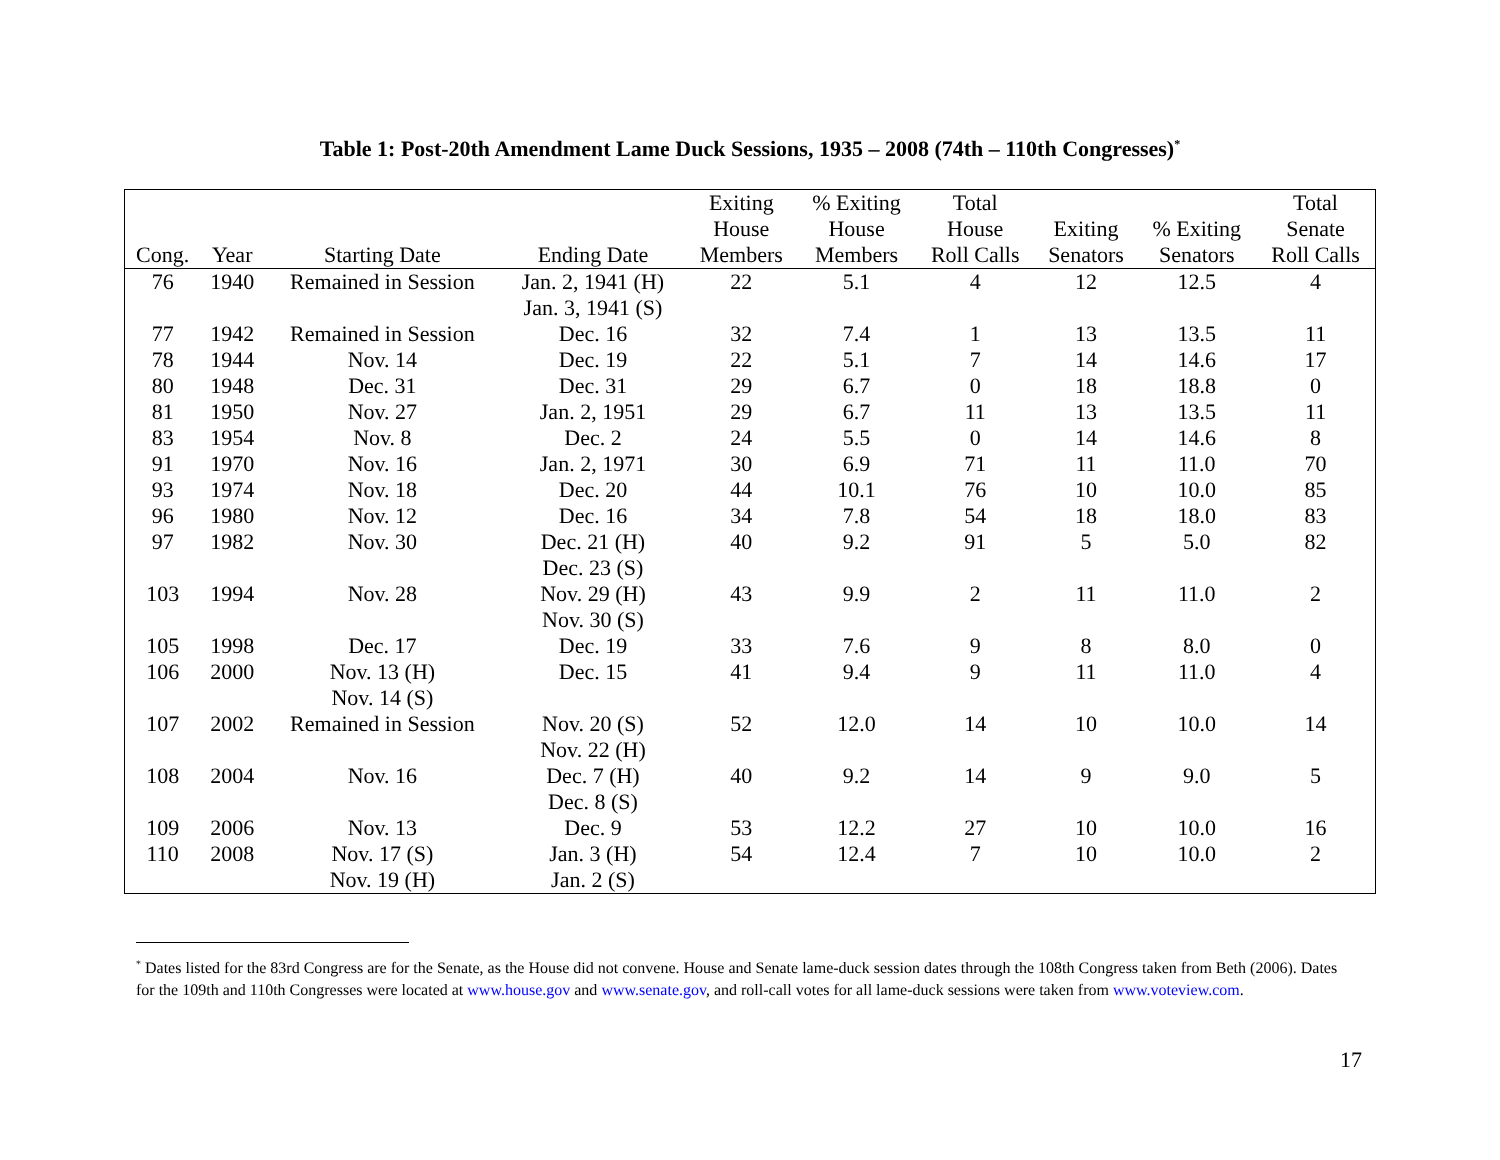Table 1: Post-20th Amendment Lame Duck Sessions, 1935 – 2008 (74th – 110th Congresses)<sup>*</sup>
| Cong. | Year | Starting Date | Ending Date | Exiting House Members | % Exiting House Members | Total House Roll Calls | Exiting Senators | % Exiting Senators | Total Senate Roll Calls |
| --- | --- | --- | --- | --- | --- | --- | --- | --- | --- |
| 76 | 1940 | Remained in Session | Jan. 2, 1941 (H) Jan. 3, 1941 (S) | 22 | 5.1 | 4 | 12 | 12.5 | 4 |
| 77 | 1942 | Remained in Session | Dec. 16 | 32 | 7.4 | 1 | 13 | 13.5 | 11 |
| 78 | 1944 | Nov. 14 | Dec. 19 | 22 | 5.1 | 7 | 14 | 14.6 | 17 |
| 80 | 1948 | Dec. 31 | Dec. 31 | 29 | 6.7 | 0 | 18 | 18.8 | 0 |
| 81 | 1950 | Nov. 27 | Jan. 2, 1951 | 29 | 6.7 | 11 | 13 | 13.5 | 11 |
| 83 | 1954 | Nov. 8 | Dec. 2 | 24 | 5.5 | 0 | 14 | 14.6 | 8 |
| 91 | 1970 | Nov. 16 | Jan. 2, 1971 | 30 | 6.9 | 71 | 11 | 11.0 | 70 |
| 93 | 1974 | Nov. 18 | Dec. 20 | 44 | 10.1 | 76 | 10 | 10.0 | 85 |
| 96 | 1980 | Nov. 12 | Dec. 16 | 34 | 7.8 | 54 | 18 | 18.0 | 83 |
| 97 | 1982 | Nov. 30 | Dec. 21 (H) Dec. 23 (S) | 40 | 9.2 | 91 | 5 | 5.0 | 82 |
| 103 | 1994 | Nov. 28 | Nov. 29 (H) Nov. 30 (S) | 43 | 9.9 | 2 | 11 | 11.0 | 2 |
| 105 | 1998 | Dec. 17 | Dec. 19 | 33 | 7.6 | 9 | 8 | 8.0 | 0 |
| 106 | 2000 | Nov. 13 (H) Nov. 14 (S) | Dec. 15 | 41 | 9.4 | 9 | 11 | 11.0 | 4 |
| 107 | 2002 | Remained in Session | Nov. 20 (S) Nov. 22 (H) | 52 | 12.0 | 14 | 10 | 10.0 | 14 |
| 108 | 2004 | Nov. 16 | Dec. 7 (H) Dec. 8 (S) | 40 | 9.2 | 14 | 9 | 9.0 | 5 |
| 109 | 2006 | Nov. 13 | Dec. 9 | 53 | 12.2 | 27 | 10 | 10.0 | 16 |
| 110 | 2008 | Nov. 17 (S) Nov. 19 (H) | Jan. 3 (H) Jan. 2 (S) | 54 | 12.4 | 7 | 10 | 10.0 | 2 |
<sup>*</sup> Dates listed for the 83rd Congress are for the Senate, as the House did not convene. House and Senate lame-duck session dates through the 108th Congress taken from Beth (2006). Dates for the 109th and 110th Congresses were located at www.house.gov and www.senate.gov, and roll-call votes for all lame-duck sessions were taken from www.voteview.com.
17